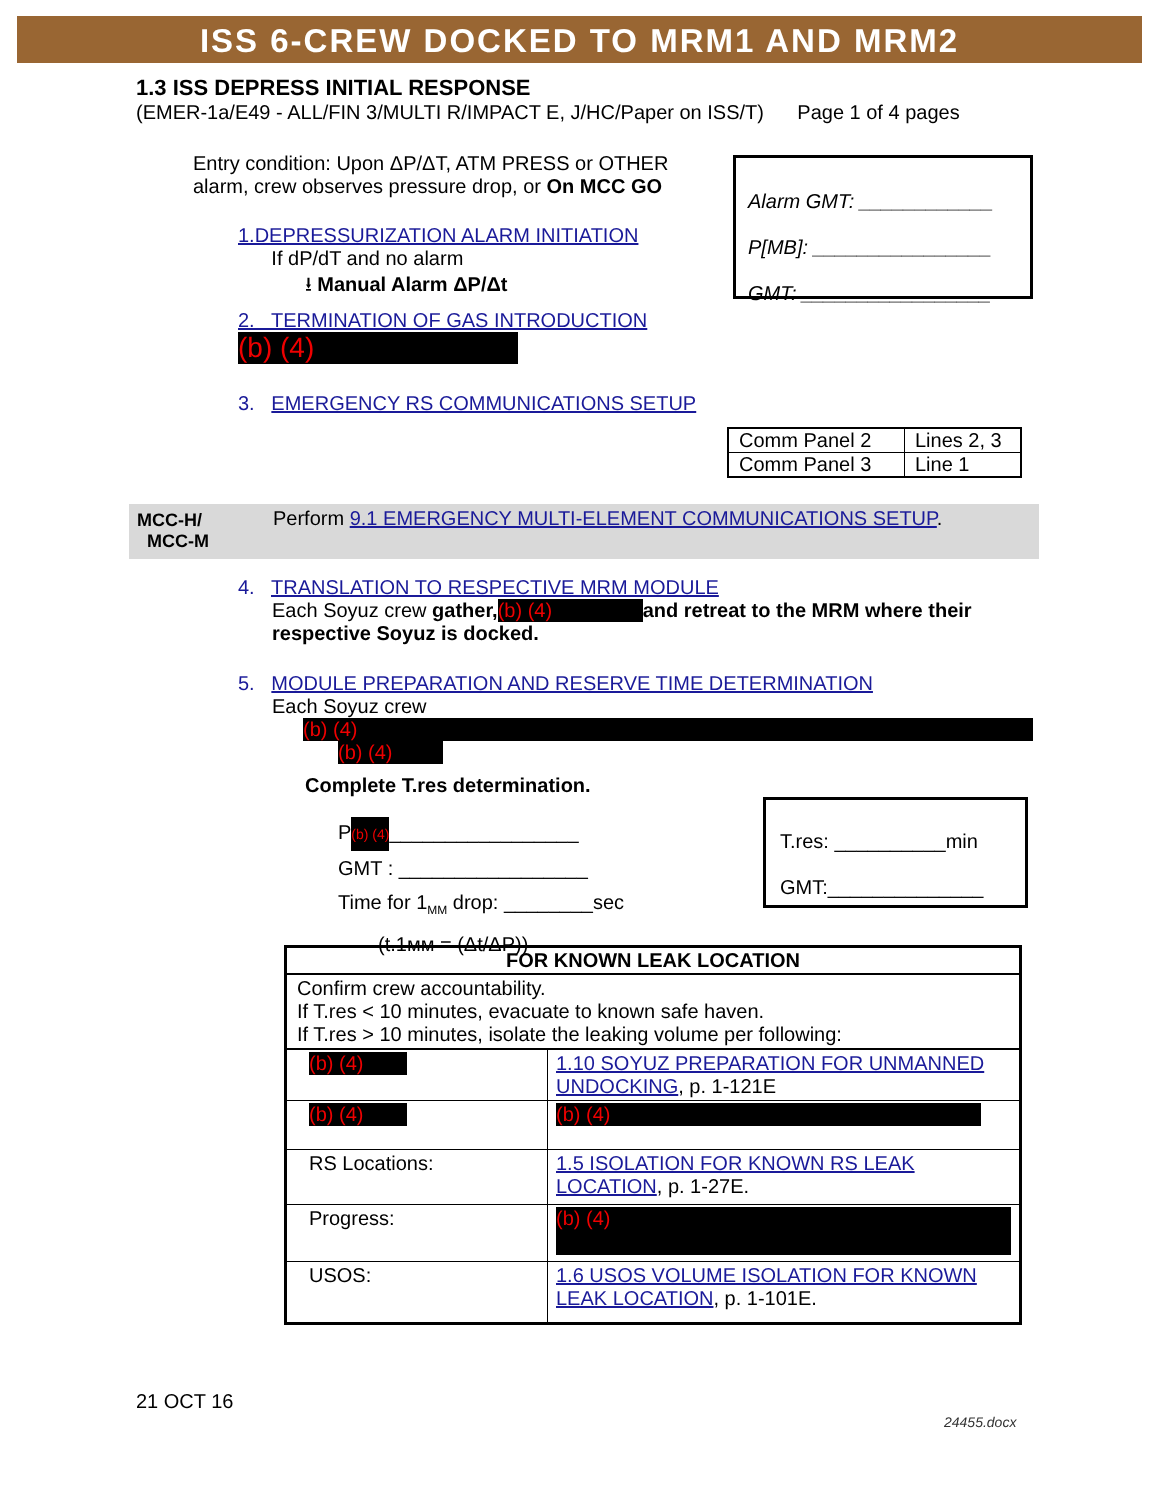ISS 6-CREW DOCKED TO MRM1 AND MRM2
1.3 ISS DEPRESS INITIAL RESPONSE
(EMER-1a/E49 - ALL/FIN 3/MULTI R/IMPACT E, J/HC/Paper on ISS/T) Page 1 of 4 pages
Entry condition: Upon ΔP/ΔT, ATM PRESS or OTHER alarm, crew observes pressure drop, or On MCC GO
Alarm GMT: ____________
P[MB]: ________________
GMT: _________________
1.DEPRESSURIZATION ALARM INITIATION
If dP/dT and no alarm
⭳ Manual Alarm ΔP/Δt
2. TERMINATION OF GAS INTRODUCTION
(b) (4)
3. EMERGENCY RS COMMUNICATIONS SETUP
| Comm Panel 2 | Lines 2, 3 |
| Comm Panel 3 | Line 1 |
MCC-H/
MCC-M
Perform 9.1 EMERGENCY MULTI-ELEMENT COMMUNICATIONS SETUP.
4. TRANSLATION TO RESPECTIVE MRM MODULE
Each Soyuz crew gather, (b) (4) and retreat to the MRM where their respective Soyuz is docked.
5. MODULE PREPARATION AND RESERVE TIME DETERMINATION
Each Soyuz crew
(b) (4)
(b) (4)
Complete T.res determination.
P(b) (4)_________________
GMT : _________________
Time for 1<sub>MM</sub> drop: ________sec
(t.1ᴍᴍ = (Δt/ΔP))
T.res: __________min
GMT:______________
| FOR KNOWN LEAK LOCATION | |
| --- | --- |
| Confirm crew accountability. If T.res < 10 minutes, evacuate to known safe haven. If T.res > 10 minutes, isolate the leaking volume per following: | |
| (b) (4) | 1.10 SOYUZ PREPARATION FOR UNMANNED UNDOCKING , p. 1-121E |
| (b) (4) | (b) (4) |
| RS Locations: | 1.5 ISOLATION FOR KNOWN RS LEAK LOCATION , p. 1-27E. |
| Progress: | (b) (4) |
| USOS: | 1.6 USOS VOLUME ISOLATION FOR KNOWN LEAK LOCATION , p. 1-101E. |
21 OCT 16
24455.docx